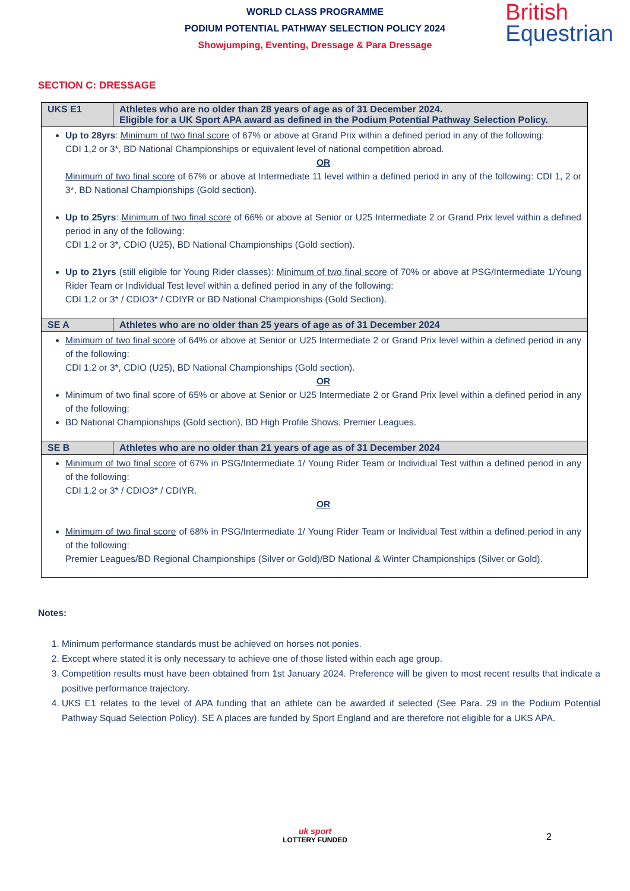WORLD CLASS PROGRAMME
PODIUM POTENTIAL PATHWAY SELECTION POLICY 2024
Showjumping, Eventing, Dressage & Para Dressage
British
Equestrian
SECTION C: DRESSAGE
| UKS E1 | Athletes who are no older than 28 years of age as of 31 December 2024. Eligible for a UK Sport APA award as defined in the Podium Potential Pathway Selection Policy. |
| --- | --- |
| Up to 28yrs : Minimum of two final score of 67% or above at Grand Prix within a defined period in any of the following: CDI 1,2 or 3*, BD National Championships or equivalent level of national competition abroad. OR Minimum of two final score of 67% or above at Intermediate 11 level within a defined period in any of the following: CDI 1, 2 or 3*, BD National Championships (Gold section). Up to 25yrs : Minimum of two final score of 66% or above at Senior or U25 Intermediate 2 or Grand Prix level within a defined period in any of the following: CDI 1,2 or 3*, CDIO (U25), BD National Championships (Gold section). Up to 21yrs (still eligible for Young Rider classes): Minimum of two final score of 70% or above at PSG/Intermediate 1/Young Rider Team or Individual Test level within a defined period in any of the following: CDI 1,2 or 3* / CDIO3* / CDIYR or BD National Championships (Gold Section). | |
| SE A | Athletes who are no older than 25 years of age as of 31 December 2024 |
| Minimum of two final score of 64% or above at Senior or U25 Intermediate 2 or Grand Prix level within a defined period in any of the following: CDI 1,2 or 3*, CDIO (U25), BD National Championships (Gold section). OR Minimum of two final score of 65% or above at Senior or U25 Intermediate 2 or Grand Prix level within a defined period in any of the following: BD National Championships (Gold section), BD High Profile Shows, Premier Leagues. | |
| SE B | Athletes who are no older than 21 years of age as of 31 December 2024 |
| Minimum of two final score of 67% in PSG/Intermediate 1/ Young Rider Team or Individual Test within a defined period in any of the following: CDI 1,2 or 3* / CDIO3* / CDIYR. OR Minimum of two final score of 68% in PSG/Intermediate 1/ Young Rider Team or Individual Test within a defined period in any of the following: Premier Leagues/BD Regional Championships (Silver or Gold)/BD National & Winter Championships (Silver or Gold). | |
Notes:
1. Minimum performance standards must be achieved on horses not ponies.
2. Except where stated it is only necessary to achieve one of those listed within each age group.
3. Competition results must have been obtained from 1st January 2024. Preference will be given to most recent results that indicate a positive performance trajectory.
4. UKS E1 relates to the level of APA funding that an athlete can be awarded if selected (See Para. 29 in the Podium Potential Pathway Squad Selection Policy). SE A places are funded by Sport England and are therefore not eligible for a UKS APA.
2
uk sport
LOTTERY FUNDED